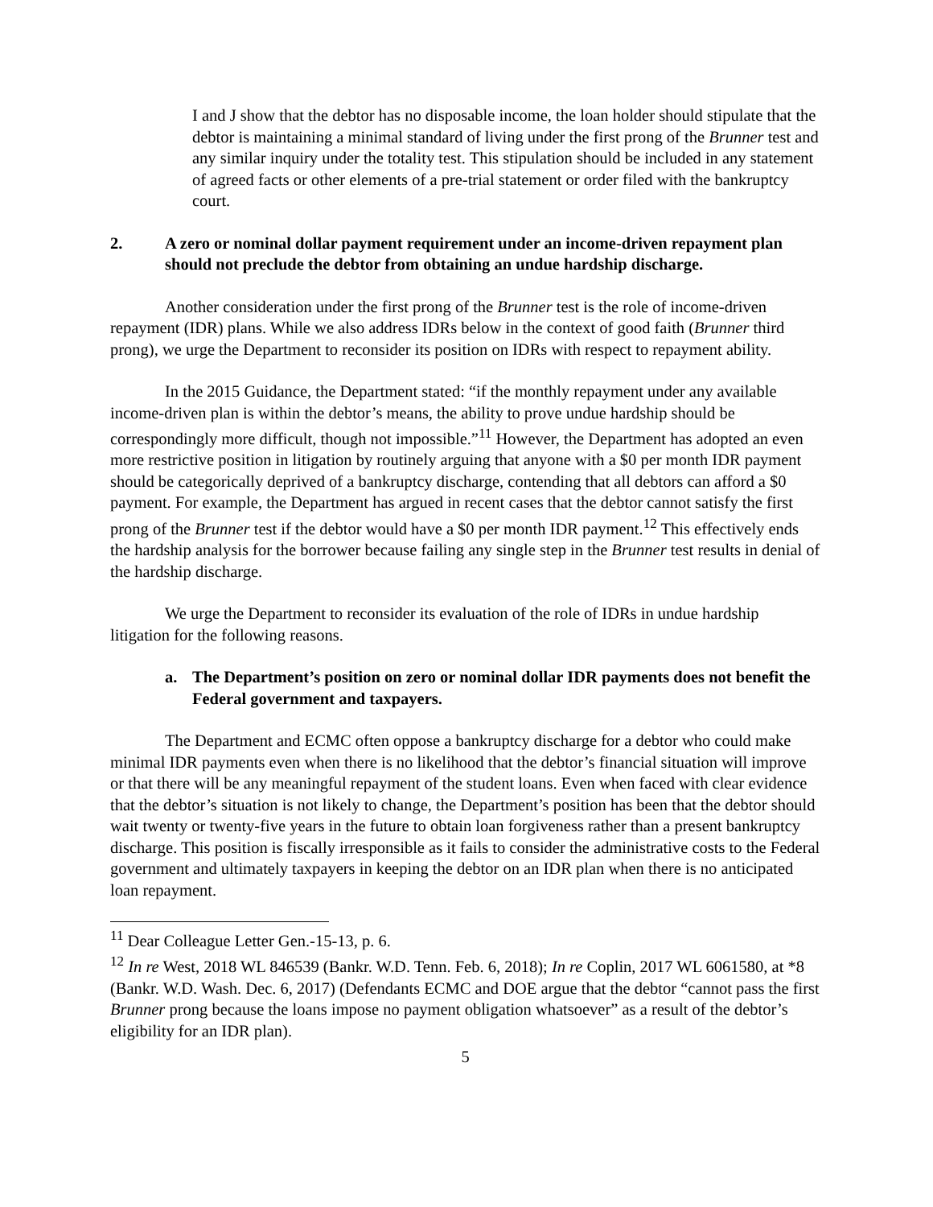I and J show that the debtor has no disposable income, the loan holder should stipulate that the debtor is maintaining a minimal standard of living under the first prong of the Brunner test and any similar inquiry under the totality test. This stipulation should be included in any statement of agreed facts or other elements of a pre-trial statement or order filed with the bankruptcy court.
2. A zero or nominal dollar payment requirement under an income-driven repayment plan should not preclude the debtor from obtaining an undue hardship discharge.
Another consideration under the first prong of the Brunner test is the role of income-driven repayment (IDR) plans. While we also address IDRs below in the context of good faith (Brunner third prong), we urge the Department to reconsider its position on IDRs with respect to repayment ability.
In the 2015 Guidance, the Department stated: “if the monthly repayment under any available income-driven plan is within the debtor’s means, the ability to prove undue hardship should be correspondingly more difficult, though not impossible.”<sup>11</sup> However, the Department has adopted an even more restrictive position in litigation by routinely arguing that anyone with a $0 per month IDR payment should be categorically deprived of a bankruptcy discharge, contending that all debtors can afford a $0 payment. For example, the Department has argued in recent cases that the debtor cannot satisfy the first prong of the Brunner test if the debtor would have a $0 per month IDR payment.<sup>12</sup> This effectively ends the hardship analysis for the borrower because failing any single step in the Brunner test results in denial of the hardship discharge.
We urge the Department to reconsider its evaluation of the role of IDRs in undue hardship litigation for the following reasons.
a. The Department’s position on zero or nominal dollar IDR payments does not benefit the Federal government and taxpayers.
The Department and ECMC often oppose a bankruptcy discharge for a debtor who could make minimal IDR payments even when there is no likelihood that the debtor’s financial situation will improve or that there will be any meaningful repayment of the student loans. Even when faced with clear evidence that the debtor’s situation is not likely to change, the Department’s position has been that the debtor should wait twenty or twenty-five years in the future to obtain loan forgiveness rather than a present bankruptcy discharge. This position is fiscally irresponsible as it fails to consider the administrative costs to the Federal government and ultimately taxpayers in keeping the debtor on an IDR plan when there is no anticipated loan repayment.
<sup>11</sup> Dear Colleague Letter Gen.-15-13, p. 6.
<sup>12</sup> In re West, 2018 WL 846539 (Bankr. W.D. Tenn. Feb. 6, 2018); In re Coplin, 2017 WL 6061580, at *8 (Bankr. W.D. Wash. Dec. 6, 2017) (Defendants ECMC and DOE argue that the debtor “cannot pass the first Brunner prong because the loans impose no payment obligation whatsoever” as a result of the debtor’s eligibility for an IDR plan).
5